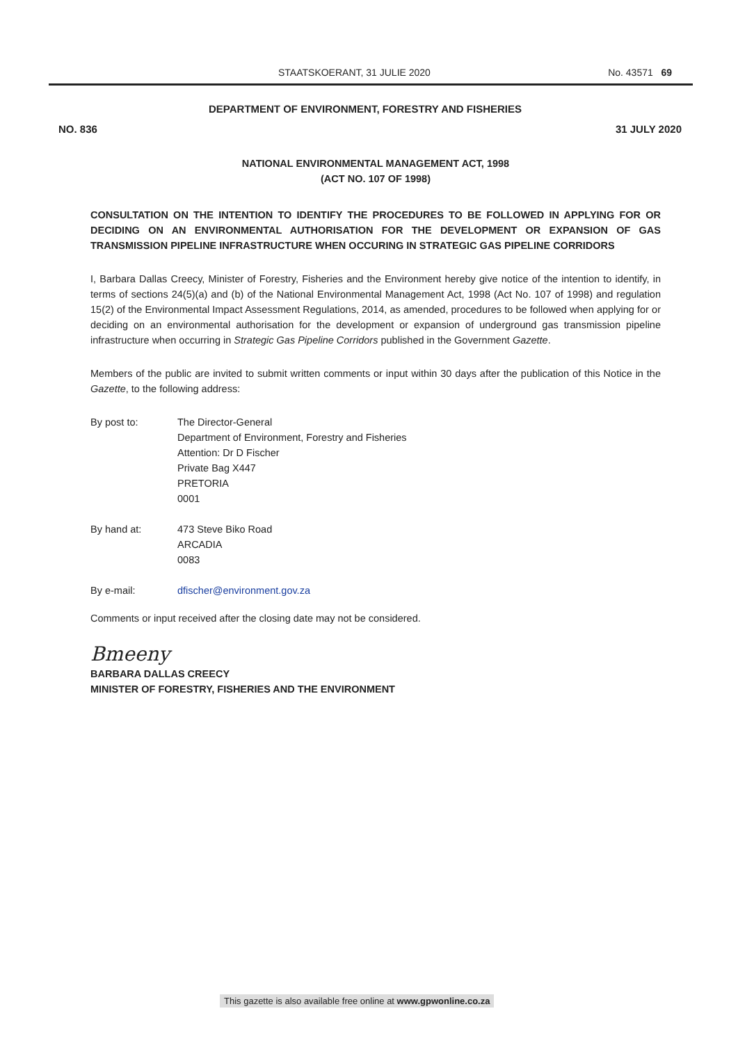STAATSKOERANT, 31 JULIE 2020 No. 43571 69
DEPARTMENT OF ENVIRONMENT, FORESTRY AND FISHERIES
NO. 836 31 JULY 2020
NATIONAL ENVIRONMENTAL MANAGEMENT ACT, 1998
(ACT NO. 107 OF 1998)
CONSULTATION ON THE INTENTION TO IDENTIFY THE PROCEDURES TO BE FOLLOWED IN APPLYING FOR OR DECIDING ON AN ENVIRONMENTAL AUTHORISATION FOR THE DEVELOPMENT OR EXPANSION OF GAS TRANSMISSION PIPELINE INFRASTRUCTURE WHEN OCCURING IN STRATEGIC GAS PIPELINE CORRIDORS
I, Barbara Dallas Creecy, Minister of Forestry, Fisheries and the Environment hereby give notice of the intention to identify, in terms of sections 24(5)(a) and (b) of the National Environmental Management Act, 1998 (Act No. 107 of 1998) and regulation 15(2) of the Environmental Impact Assessment Regulations, 2014, as amended, procedures to be followed when applying for or deciding on an environmental authorisation for the development or expansion of underground gas transmission pipeline infrastructure when occurring in Strategic Gas Pipeline Corridors published in the Government Gazette.
Members of the public are invited to submit written comments or input within 30 days after the publication of this Notice in the Gazette, to the following address:
By post to: The Director-General
Department of Environment, Forestry and Fisheries
Attention: Dr D Fischer
Private Bag X447
PRETORIA
0001
By hand at: 473 Steve Biko Road
ARCADIA
0083
By e-mail: dfischer@environment.gov.za
Comments or input received after the closing date may not be considered.
Bmeeny
BARBARA DALLAS CREECY
MINISTER OF FORESTRY, FISHERIES AND THE ENVIRONMENT
This gazette is also available free online at www.gpwonline.co.za